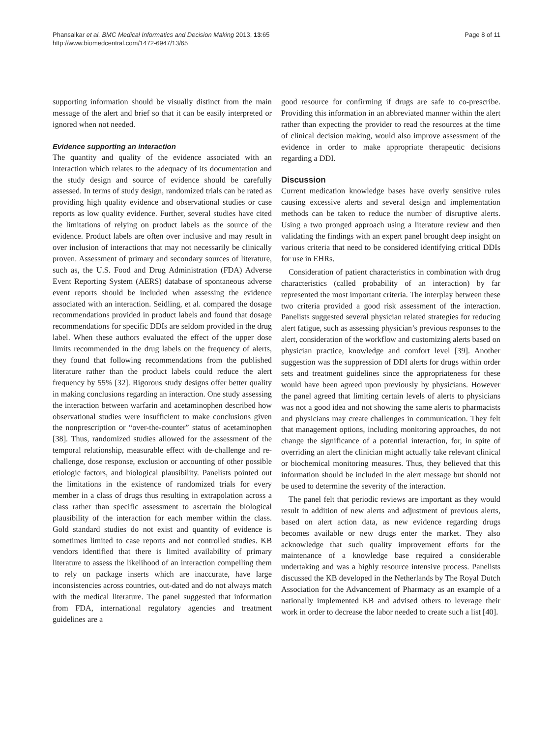Phansalkar et al. BMC Medical Informatics and Decision Making 2013, 13:65
http://www.biomedcentral.com/1472-6947/13/65
Page 8 of 11
supporting information should be visually distinct from the main message of the alert and brief so that it can be easily interpreted or ignored when not needed.
Evidence supporting an interaction
The quantity and quality of the evidence associated with an interaction which relates to the adequacy of its documentation and the study design and source of evidence should be carefully assessed. In terms of study design, randomized trials can be rated as providing high quality evidence and observational studies or case reports as low quality evidence. Further, several studies have cited the limitations of relying on product labels as the source of the evidence. Product labels are often over inclusive and may result in over inclusion of interactions that may not necessarily be clinically proven. Assessment of primary and secondary sources of literature, such as, the U.S. Food and Drug Administration (FDA) Adverse Event Reporting System (AERS) database of spontaneous adverse event reports should be included when assessing the evidence associated with an interaction. Seidling, et al. compared the dosage recommendations provided in product labels and found that dosage recommendations for specific DDIs are seldom provided in the drug label. When these authors evaluated the effect of the upper dose limits recommended in the drug labels on the frequency of alerts, they found that following recommendations from the published literature rather than the product labels could reduce the alert frequency by 55% [32]. Rigorous study designs offer better quality in making conclusions regarding an interaction. One study assessing the interaction between warfarin and acetaminophen described how observational studies were insufficient to make conclusions given the nonprescription or “over-the-counter” status of acetaminophen [38]. Thus, randomized studies allowed for the assessment of the temporal relationship, measurable effect with de-challenge and re-challenge, dose response, exclusion or accounting of other possible etiologic factors, and biological plausibility. Panelists pointed out the limitations in the existence of randomized trials for every member in a class of drugs thus resulting in extrapolation across a class rather than specific assessment to ascertain the biological plausibility of the interaction for each member within the class. Gold standard studies do not exist and quantity of evidence is sometimes limited to case reports and not controlled studies. KB vendors identified that there is limited availability of primary literature to assess the likelihood of an interaction compelling them to rely on package inserts which are inaccurate, have large inconsistencies across countries, out-dated and do not always match with the medical literature. The panel suggested that information from FDA, international regulatory agencies and treatment guidelines are a
good resource for confirming if drugs are safe to co-prescribe. Providing this information in an abbreviated manner within the alert rather than expecting the provider to read the resources at the time of clinical decision making, would also improve assessment of the evidence in order to make appropriate therapeutic decisions regarding a DDI.
Discussion
Current medication knowledge bases have overly sensitive rules causing excessive alerts and several design and implementation methods can be taken to reduce the number of disruptive alerts. Using a two pronged approach using a literature review and then validating the findings with an expert panel brought deep insight on various criteria that need to be considered identifying critical DDIs for use in EHRs.
Consideration of patient characteristics in combination with drug characteristics (called probability of an interaction) by far represented the most important criteria. The interplay between these two criteria provided a good risk assessment of the interaction. Panelists suggested several physician related strategies for reducing alert fatigue, such as assessing physician’s previous responses to the alert, consideration of the workflow and customizing alerts based on physician practice, knowledge and comfort level [39]. Another suggestion was the suppression of DDI alerts for drugs within order sets and treatment guidelines since the appropriateness for these would have been agreed upon previously by physicians. However the panel agreed that limiting certain levels of alerts to physicians was not a good idea and not showing the same alerts to pharmacists and physicians may create challenges in communication. They felt that management options, including monitoring approaches, do not change the significance of a potential interaction, for, in spite of overriding an alert the clinician might actually take relevant clinical or biochemical monitoring measures. Thus, they believed that this information should be included in the alert message but should not be used to determine the severity of the interaction.
The panel felt that periodic reviews are important as they would result in addition of new alerts and adjustment of previous alerts, based on alert action data, as new evidence regarding drugs becomes available or new drugs enter the market. They also acknowledge that such quality improvement efforts for the maintenance of a knowledge base required a considerable undertaking and was a highly resource intensive process. Panelists discussed the KB developed in the Netherlands by The Royal Dutch Association for the Advancement of Pharmacy as an example of a nationally implemented KB and advised others to leverage their work in order to decrease the labor needed to create such a list [40].